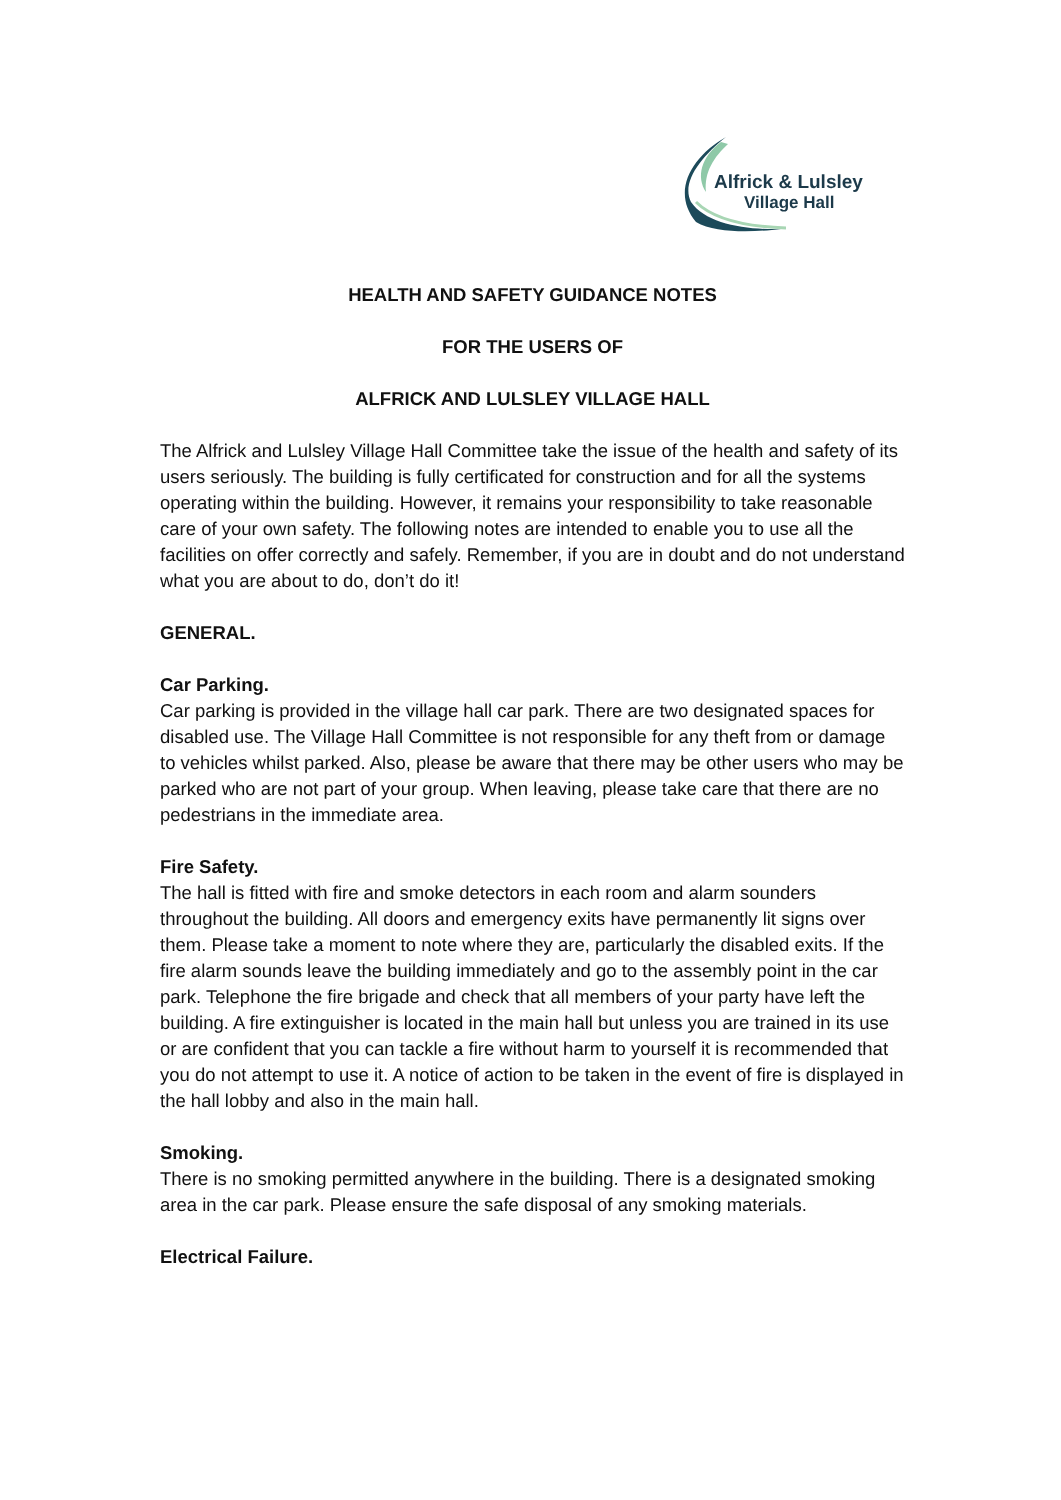Alfrick & Lulsley
Village Hall
HEALTH AND SAFETY GUIDANCE NOTES
FOR THE USERS OF
ALFRICK AND LULSLEY VILLAGE HALL
The Alfrick and Lulsley Village Hall Committee take the issue of the health and safety of its users seriously. The building is fully certificated for construction and for all the systems operating within the building. However, it remains your responsibility to take reasonable care of your own safety. The following notes are intended to enable you to use all the facilities on offer correctly and safely. Remember, if you are in doubt and do not understand what you are about to do, don’t do it!
GENERAL.
Car Parking.
Car parking is provided in the village hall car park. There are two designated spaces for disabled use. The Village Hall Committee is not responsible for any theft from or damage to vehicles whilst parked. Also, please be aware that there may be other users who may be parked who are not part of your group. When leaving, please take care that there are no pedestrians in the immediate area.
Fire Safety.
The hall is fitted with fire and smoke detectors in each room and alarm sounders throughout the building. All doors and emergency exits have permanently lit signs over them. Please take a moment to note where they are, particularly the disabled exits. If the fire alarm sounds leave the building immediately and go to the assembly point in the car park. Telephone the fire brigade and check that all members of your party have left the building. A fire extinguisher is located in the main hall but unless you are trained in its use or are confident that you can tackle a fire without harm to yourself it is recommended that you do not attempt to use it. A notice of action to be taken in the event of fire is displayed in the hall lobby and also in the main hall.
Smoking.
There is no smoking permitted anywhere in the building. There is a designated smoking area in the car park. Please ensure the safe disposal of any smoking materials.
Electrical Failure.